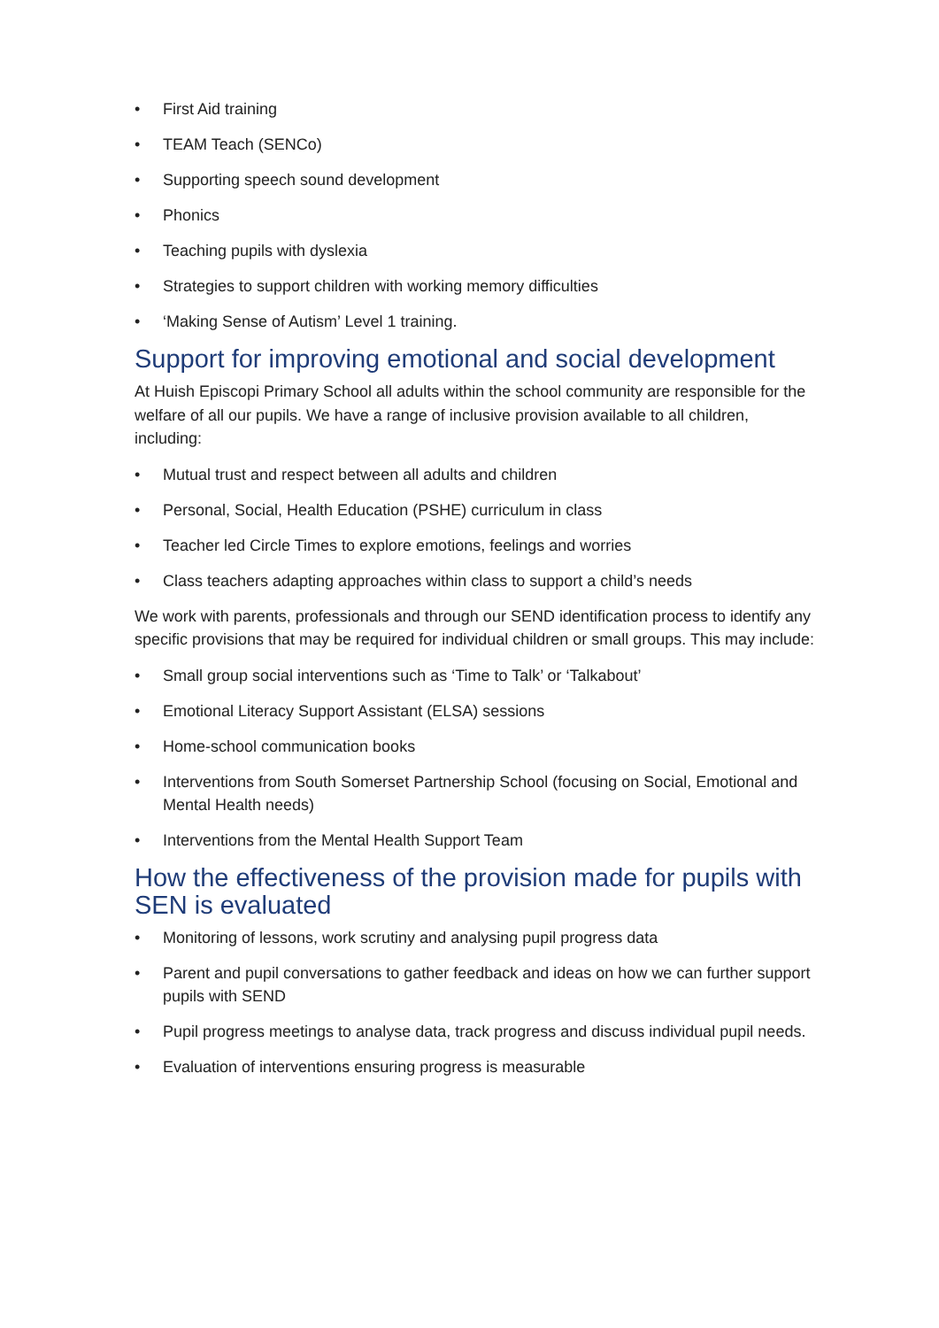• First Aid training
• TEAM Teach (SENCo)
• Supporting speech sound development
• Phonics
• Teaching pupils with dyslexia
• Strategies to support children with working memory difficulties
• ‘Making Sense of Autism’ Level 1 training.
Support for improving emotional and social development
At Huish Episcopi Primary School all adults within the school community are responsible for the welfare of all our pupils. We have a range of inclusive provision available to all children, including:
• Mutual trust and respect between all adults and children
• Personal, Social, Health Education (PSHE) curriculum in class
• Teacher led Circle Times to explore emotions, feelings and worries
• Class teachers adapting approaches within class to support a child’s needs
We work with parents, professionals and through our SEND identification process to identify any specific provisions that may be required for individual children or small groups. This may include:
• Small group social interventions such as ‘Time to Talk’ or ‘Talkabout’
• Emotional Literacy Support Assistant (ELSA) sessions
• Home-school communication books
• Interventions from South Somerset Partnership School (focusing on Social, Emotional and Mental Health needs)
• Interventions from the Mental Health Support Team
How the effectiveness of the provision made for pupils with SEN is evaluated
• Monitoring of lessons, work scrutiny and analysing pupil progress data
• Parent and pupil conversations to gather feedback and ideas on how we can further support pupils with SEND
• Pupil progress meetings to analyse data, track progress and discuss individual pupil needs.
• Evaluation of interventions ensuring progress is measurable